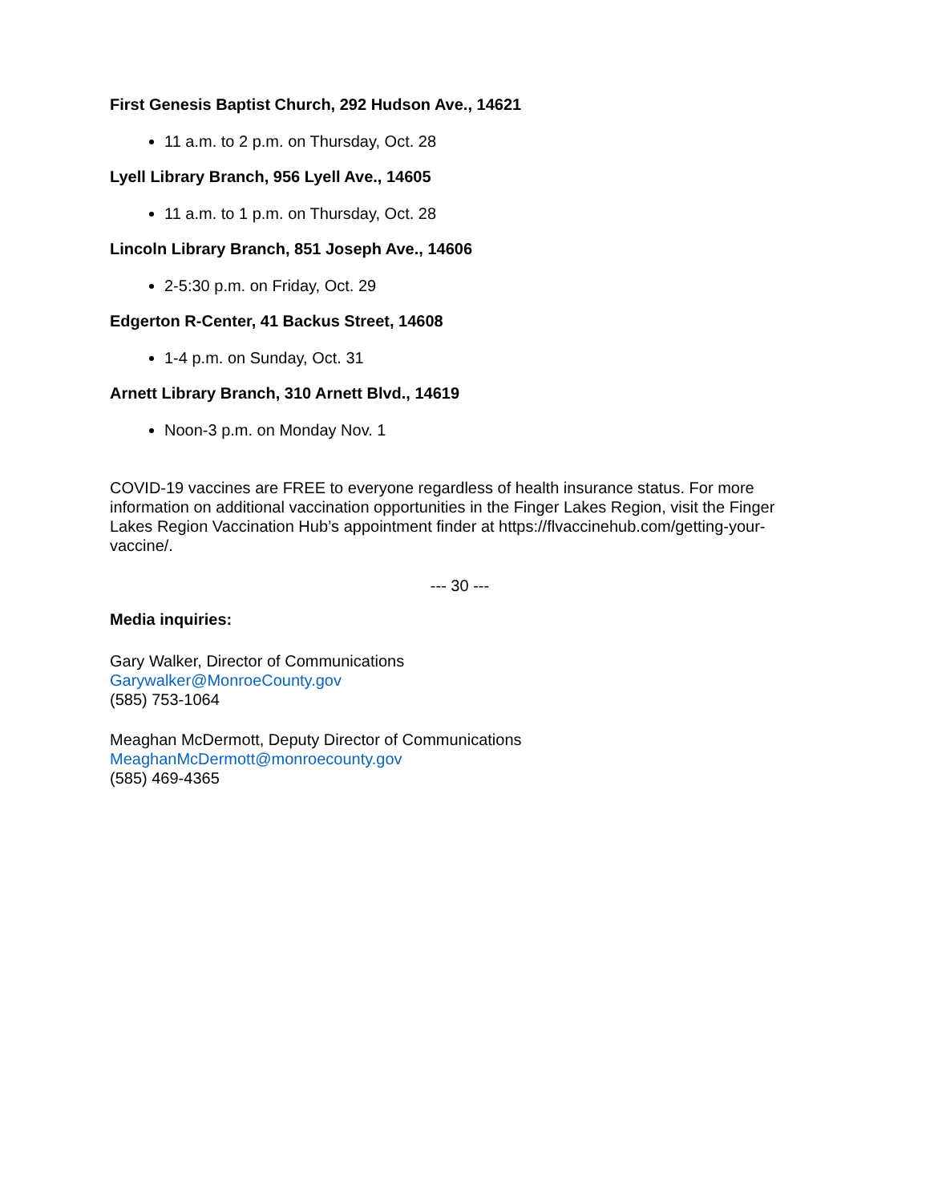First Genesis Baptist Church, 292 Hudson Ave., 14621
11 a.m. to 2 p.m. on Thursday, Oct. 28
Lyell Library Branch, 956 Lyell Ave., 14605
11 a.m. to 1 p.m. on Thursday, Oct. 28
Lincoln Library Branch, 851 Joseph Ave., 14606
2-5:30 p.m. on Friday, Oct. 29
Edgerton R-Center, 41 Backus Street, 14608
1-4 p.m. on Sunday, Oct. 31
Arnett Library Branch, 310 Arnett Blvd., 14619
Noon-3 p.m. on Monday Nov. 1
COVID-19 vaccines are FREE to everyone regardless of health insurance status. For more information on additional vaccination opportunities in the Finger Lakes Region, visit the Finger Lakes Region Vaccination Hub’s appointment finder at https://flvaccinehub.com/getting-your-vaccine/.
--- 30 ---
Media inquiries:
Gary Walker, Director of Communications
Garywalker@MonroeCounty.gov
(585) 753-1064
Meaghan McDermott, Deputy Director of Communications
MeaghanMcDermott@monroecounty.gov
(585) 469-4365